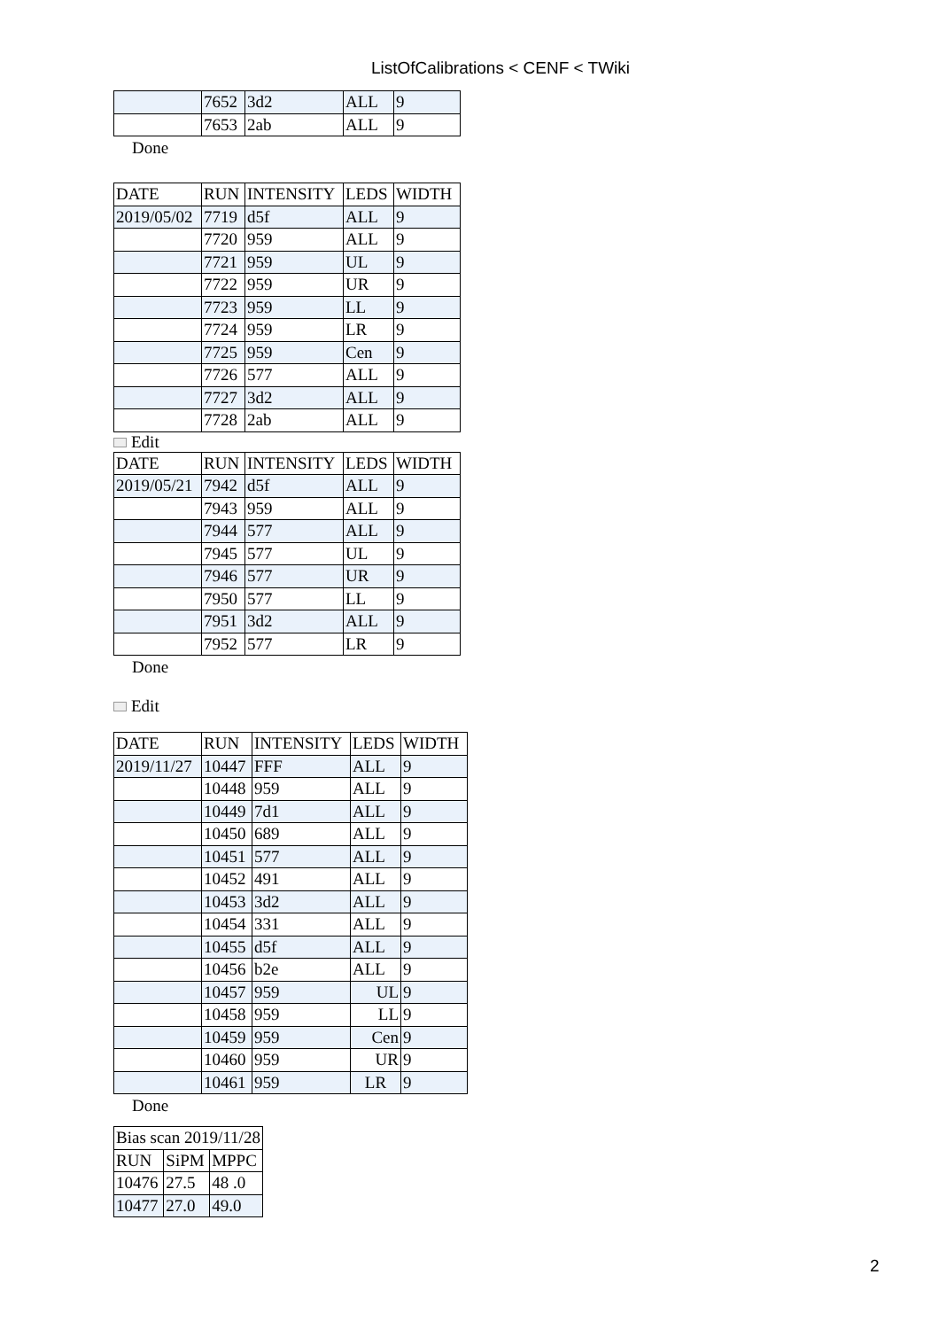ListOfCalibrations < CENF < TWiki
| | 7652 | 3d2 | ALL | 9 |
| | 7653 | 2ab | ALL | 9 |
Done
| DATE | RUN | INTENSITY | LEDS | WIDTH |
| --- | --- | --- | --- | --- |
| 2019/05/02 | 7719 | d5f | ALL | 9 |
| | 7720 | 959 | ALL | 9 |
| | 7721 | 959 | UL | 9 |
| | 7722 | 959 | UR | 9 |
| | 7723 | 959 | LL | 9 |
| | 7724 | 959 | LR | 9 |
| | 7725 | 959 | Cen | 9 |
| | 7726 | 577 | ALL | 9 |
| | 7727 | 3d2 | ALL | 9 |
| | 7728 | 2ab | ALL | 9 |
Edit
| DATE | RUN | INTENSITY | LEDS | WIDTH |
| --- | --- | --- | --- | --- |
| 2019/05/21 | 7942 | d5f | ALL | 9 |
| | 7943 | 959 | ALL | 9 |
| | 7944 | 577 | ALL | 9 |
| | 7945 | 577 | UL | 9 |
| | 7946 | 577 | UR | 9 |
| | 7950 | 577 | LL | 9 |
| | 7951 | 3d2 | ALL | 9 |
| | 7952 | 577 | LR | 9 |
Done
Edit
| DATE | RUN | INTENSITY | LEDS | WIDTH |
| --- | --- | --- | --- | --- |
| 2019/11/27 | 10447 | FFF | ALL | 9 |
| | 10448 | 959 | ALL | 9 |
| | 10449 | 7d1 | ALL | 9 |
| | 10450 | 689 | ALL | 9 |
| | 10451 | 577 | ALL | 9 |
| | 10452 | 491 | ALL | 9 |
| | 10453 | 3d2 | ALL | 9 |
| | 10454 | 331 | ALL | 9 |
| | 10455 | d5f | ALL | 9 |
| | 10456 | b2e | ALL | 9 |
| | 10457 | 959 | UL | 9 |
| | 10458 | 959 | LL | 9 |
| | 10459 | 959 | Cen | 9 |
| | 10460 | 959 | UR | 9 |
| | 10461 | 959 | LR | 9 |
Done
| Bias scan 2019/11/28 | | |
| RUN | SiPM | MPPC |
| 10476 | 27.5 | 48 .0 |
| 10477 | 27.0 | 49.0 |
2